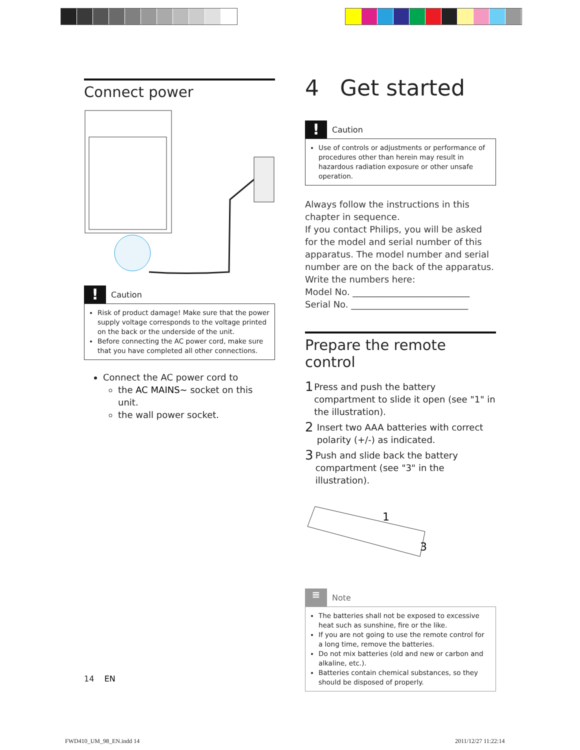Connect power
!
Caution
Risk of product damage! Make sure that the power supply voltage corresponds to the voltage printed on the back or the underside of the unit.
Before connecting the AC power cord, make sure that you have completed all other connections.
Connect the AC power cord to
the AC MAINS~ socket on this unit.
the wall power socket.
4 Get started
!
Caution
Use of controls or adjustments or performance of procedures other than herein may result in hazardous radiation exposure or other unsafe operation.
Always follow the instructions in this chapter in sequence.
If you contact Philips, you will be asked for the model and serial number of this apparatus. The model number and serial number are on the back of the apparatus. Write the numbers here:
Model No. __________________________
Serial No. __________________________
Prepare the remote control
1 Press and push the battery compartment to slide it open (see "1" in the illustration).
2 Insert two AAA batteries with correct polarity (+/-) as indicated.
3 Push and slide back the battery compartment (see "3" in the illustration).
1
3
≡
Note
The batteries shall not be exposed to excessive heat such as sunshine, fire or the like.
If you are not going to use the remote control for a long time, remove the batteries.
Do not mix batteries (old and new or carbon and alkaline, etc.).
Batteries contain chemical substances, so they should be disposed of properly.
14 EN
FWD410_UM_98_EN.indd 14 2011/12/27 11:22:14